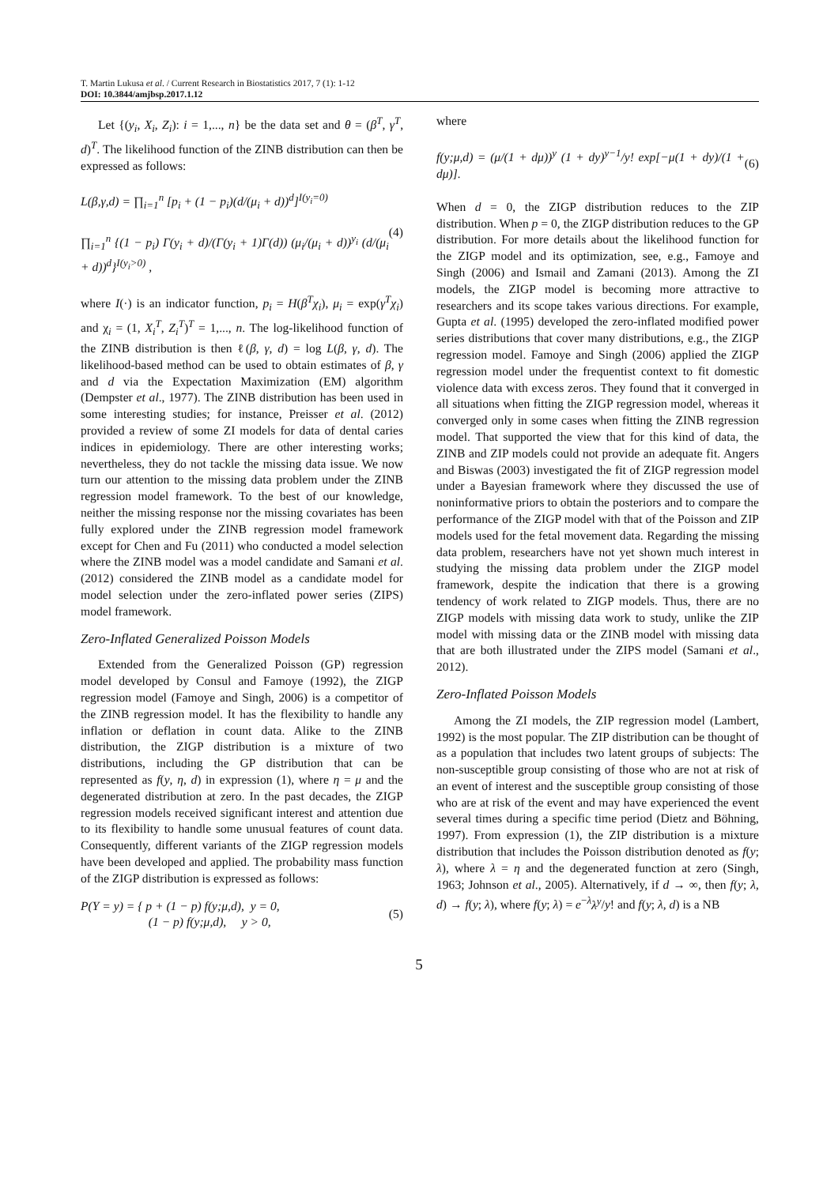T. Martin Lukusa et al. / Current Research in Biostatistics 2017, 7 (1): 1-12
DOI: 10.3844/amjbsp.2017.1.12
Let {(y<sub>i</sub>, X<sub>i</sub>, Z<sub>i</sub>): i = 1,..., n} be the data set and θ = (β<sup>T</sup>, γ<sup>T</sup>, d)<sup>T</sup>. The likelihood function of the ZINB distribution can then be expressed as follows:
L(β,γ,d) = ∏<sub>i=1</sub><sup>n</sup> [p<sub>i</sub> + (1 − p<sub>i</sub>)(d/(μ<sub>i</sub> + d))<sup>d</sup>]<sup>I(y<sub>i</sub>=0)</sup>
∏<sub>i=1</sub><sup>n</sup> {(1 − p<sub>i</sub>) Γ(y<sub>i</sub> + d)/(Γ(y<sub>i</sub> + 1)Γ(d)) (μ<sub>i</sub>/(μ<sub>i</sub> + d))<sup>y<sub>i</sub></sup> (d/(μ<sub>i</sub> + d))<sup>d</sup>}<sup>I(y<sub>i</sub>>0)</sup> ,
(4)
where I(·) is an indicator function, p<sub>i</sub> = H(β<sup>T</sup>χ<sub>i</sub>), μ<sub>i</sub> = exp(γ<sup>T</sup>χ<sub>i</sub>) and χ<sub>i</sub> = (1, X<sub>i</sub><sup>T</sup>, Z<sub>i</sub><sup>T</sup>)<sup>T</sup> = 1,..., n. The log-likelihood function of the ZINB distribution is then ℓ(β, γ, d) = log L(β, γ, d). The likelihood-based method can be used to obtain estimates of β, γ and d via the Expectation Maximization (EM) algorithm (Dempster et al., 1977). The ZINB distribution has been used in some interesting studies; for instance, Preisser et al. (2012) provided a review of some ZI models for data of dental caries indices in epidemiology. There are other interesting works; nevertheless, they do not tackle the missing data issue. We now turn our attention to the missing data problem under the ZINB regression model framework. To the best of our knowledge, neither the missing response nor the missing covariates has been fully explored under the ZINB regression model framework except for Chen and Fu (2011) who conducted a model selection where the ZINB model was a model candidate and Samani et al. (2012) considered the ZINB model as a candidate model for model selection under the zero-inflated power series (ZIPS) model framework.
Zero-Inflated Generalized Poisson Models
Extended from the Generalized Poisson (GP) regression model developed by Consul and Famoye (1992), the ZIGP regression model (Famoye and Singh, 2006) is a competitor of the ZINB regression model. It has the flexibility to handle any inflation or deflation in count data. Alike to the ZINB distribution, the ZIGP distribution is a mixture of two distributions, including the GP distribution that can be represented as f(y, η, d) in expression (1), where η = μ and the degenerated distribution at zero. In the past decades, the ZIGP regression models received significant interest and attention due to its flexibility to handle some unusual features of count data. Consequently, different variants of the ZIGP regression models have been developed and applied. The probability mass function of the ZIGP distribution is expressed as follows:
P(Y = y) = { p + (1 − p) f(y;μ,d), y = 0,
(1 − p) f(y;μ,d), y > 0,
(5)
where
f(y;μ,d) = (μ/(1 + dμ))<sup>y</sup> (1 + dy)<sup>y−1</sup>/y! exp[−μ(1 + dy)/(1 + dμ)].
(6)
When d = 0, the ZIGP distribution reduces to the ZIP distribution. When p = 0, the ZIGP distribution reduces to the GP distribution. For more details about the likelihood function for the ZIGP model and its optimization, see, e.g., Famoye and Singh (2006) and Ismail and Zamani (2013). Among the ZI models, the ZIGP model is becoming more attractive to researchers and its scope takes various directions. For example, Gupta et al. (1995) developed the zero-inflated modified power series distributions that cover many distributions, e.g., the ZIGP regression model. Famoye and Singh (2006) applied the ZIGP regression model under the frequentist context to fit domestic violence data with excess zeros. They found that it converged in all situations when fitting the ZIGP regression model, whereas it converged only in some cases when fitting the ZINB regression model. That supported the view that for this kind of data, the ZINB and ZIP models could not provide an adequate fit. Angers and Biswas (2003) investigated the fit of ZIGP regression model under a Bayesian framework where they discussed the use of noninformative priors to obtain the posteriors and to compare the performance of the ZIGP model with that of the Poisson and ZIP models used for the fetal movement data. Regarding the missing data problem, researchers have not yet shown much interest in studying the missing data problem under the ZIGP model framework, despite the indication that there is a growing tendency of work related to ZIGP models. Thus, there are no ZIGP models with missing data work to study, unlike the ZIP model with missing data or the ZINB model with missing data that are both illustrated under the ZIPS model (Samani et al., 2012).
Zero-Inflated Poisson Models
Among the ZI models, the ZIP regression model (Lambert, 1992) is the most popular. The ZIP distribution can be thought of as a population that includes two latent groups of subjects: The non-susceptible group consisting of those who are not at risk of an event of interest and the susceptible group consisting of those who are at risk of the event and may have experienced the event several times during a specific time period (Dietz and Böhning, 1997). From expression (1), the ZIP distribution is a mixture distribution that includes the Poisson distribution denoted as f(y; λ), where λ = η and the degenerated function at zero (Singh, 1963; Johnson et al., 2005). Alternatively, if d → ∞, then f(y; λ, d) → f(y; λ), where f(y; λ) = e<sup>−λ</sup>λ<sup>y</sup>/y! and f(y; λ, d) is a NB
5